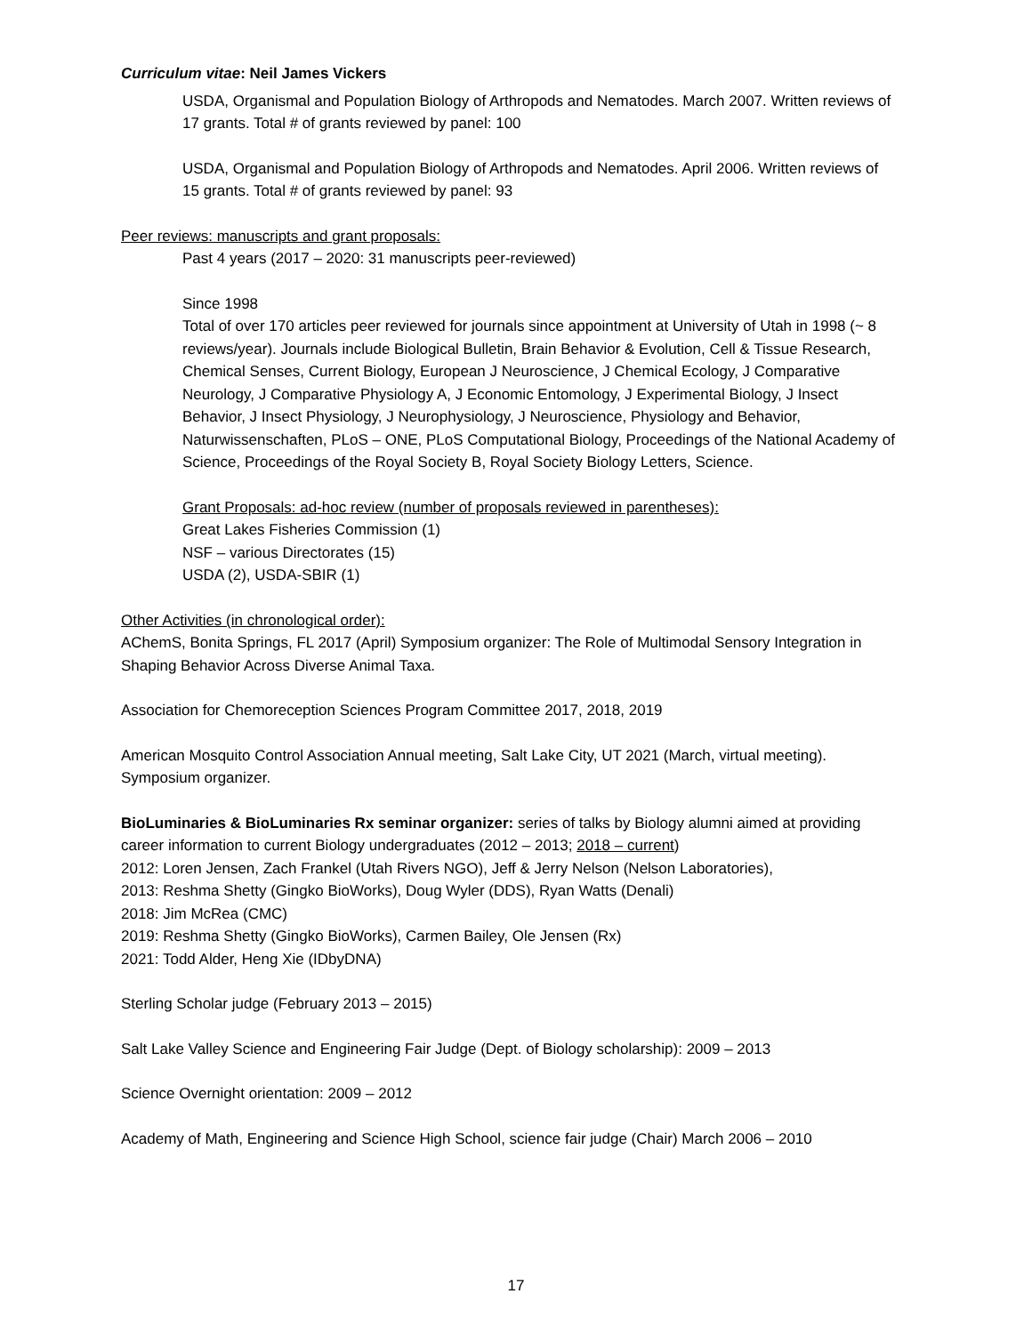Curriculum vitae: Neil James Vickers
USDA, Organismal and Population Biology of Arthropods and Nematodes. March 2007. Written reviews of 17 grants. Total # of grants reviewed by panel: 100
USDA, Organismal and Population Biology of Arthropods and Nematodes. April 2006. Written reviews of 15 grants. Total # of grants reviewed by panel: 93
Peer reviews: manuscripts and grant proposals:
Past 4 years (2017 – 2020: 31 manuscripts peer-reviewed)
Since 1998
Total of over 170 articles peer reviewed for journals since appointment at University of Utah in 1998 (~ 8 reviews/year). Journals include Biological Bulletin, Brain Behavior & Evolution, Cell & Tissue Research, Chemical Senses, Current Biology, European J Neuroscience, J Chemical Ecology, J Comparative Neurology, J Comparative Physiology A, J Economic Entomology, J Experimental Biology, J Insect Behavior, J Insect Physiology, J Neurophysiology, J Neuroscience, Physiology and Behavior, Naturwissenschaften, PLoS – ONE, PLoS Computational Biology, Proceedings of the National Academy of Science, Proceedings of the Royal Society B, Royal Society Biology Letters, Science.
Grant Proposals: ad-hoc review (number of proposals reviewed in parentheses):
Great Lakes Fisheries Commission (1)
NSF – various Directorates (15)
USDA (2), USDA-SBIR (1)
Other Activities (in chronological order):
AChemS, Bonita Springs, FL 2017 (April) Symposium organizer: The Role of Multimodal Sensory Integration in Shaping Behavior Across Diverse Animal Taxa.
Association for Chemoreception Sciences Program Committee 2017, 2018, 2019
American Mosquito Control Association Annual meeting, Salt Lake City, UT 2021 (March, virtual meeting). Symposium organizer.
BioLuminaries & BioLuminaries Rx seminar organizer: series of talks by Biology alumni aimed at providing career information to current Biology undergraduates (2012 – 2013; 2018 – current)
2012: Loren Jensen, Zach Frankel (Utah Rivers NGO), Jeff & Jerry Nelson (Nelson Laboratories),
2013: Reshma Shetty (Gingko BioWorks), Doug Wyler (DDS), Ryan Watts (Denali)
2018: Jim McRea (CMC)
2019: Reshma Shetty (Gingko BioWorks), Carmen Bailey, Ole Jensen (Rx)
2021: Todd Alder, Heng Xie (IDbyDNA)
Sterling Scholar judge (February 2013 – 2015)
Salt Lake Valley Science and Engineering Fair Judge (Dept. of Biology scholarship): 2009 – 2013
Science Overnight orientation: 2009 – 2012
Academy of Math, Engineering and Science High School, science fair judge (Chair) March 2006 – 2010
17